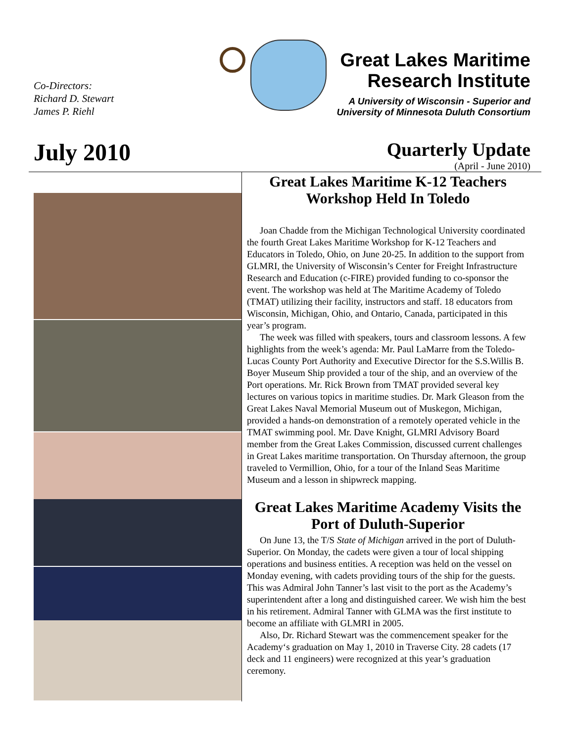Co-Directors:
Richard D. Stewart
James P. Riehl
Great Lakes Maritime
Research Institute
A University of Wisconsin - Superior and
University of Minnesota Duluth Consortium
July 2010
Quarterly Update
(April - June 2010)
Great Lakes Maritime K-12 Teachers Workshop Held In Toledo
Joan Chadde from the Michigan Technological University coordinated the fourth Great Lakes Maritime Workshop for K-12 Teachers and Educators in Toledo, Ohio, on June 20-25. In addition to the support from GLMRI, the University of Wisconsin’s Center for Freight Infrastructure Research and Education (c-FIRE) provided funding to co-sponsor the event. The workshop was held at The Maritime Academy of Toledo (TMAT) utilizing their facility, instructors and staff. 18 educators from Wisconsin, Michigan, Ohio, and Ontario, Canada, participated in this year’s program.
The week was filled with speakers, tours and classroom lessons. A few highlights from the week’s agenda: Mr. Paul LaMarre from the Toledo-Lucas County Port Authority and Executive Director for the S.S.Willis B. Boyer Museum Ship provided a tour of the ship, and an overview of the Port operations. Mr. Rick Brown from TMAT provided several key lectures on various topics in maritime studies. Dr. Mark Gleason from the Great Lakes Naval Memorial Museum out of Muskegon, Michigan, provided a hands-on demonstration of a remotely operated vehicle in the TMAT swimming pool. Mr. Dave Knight, GLMRI Advisory Board member from the Great Lakes Commission, discussed current challenges in Great Lakes maritime transportation. On Thursday afternoon, the group traveled to Vermillion, Ohio, for a tour of the Inland Seas Maritime Museum and a lesson in shipwreck mapping.
Great Lakes Maritime Academy Visits the Port of Duluth-Superior
On June 13, the T/S State of Michigan arrived in the port of Duluth-Superior. On Monday, the cadets were given a tour of local shipping operations and business entities. A reception was held on the vessel on Monday evening, with cadets providing tours of the ship for the guests. This was Admiral John Tanner’s last visit to the port as the Academy’s superintendent after a long and distinguished career. We wish him the best in his retirement. Admiral Tanner with GLMA was the first institute to become an affiliate with GLMRI in 2005.
Also, Dr. Richard Stewart was the commencement speaker for the Academy‘s graduation on May 1, 2010 in Traverse City. 28 cadets (17 deck and 11 engineers) were recognized at this year’s graduation ceremony.